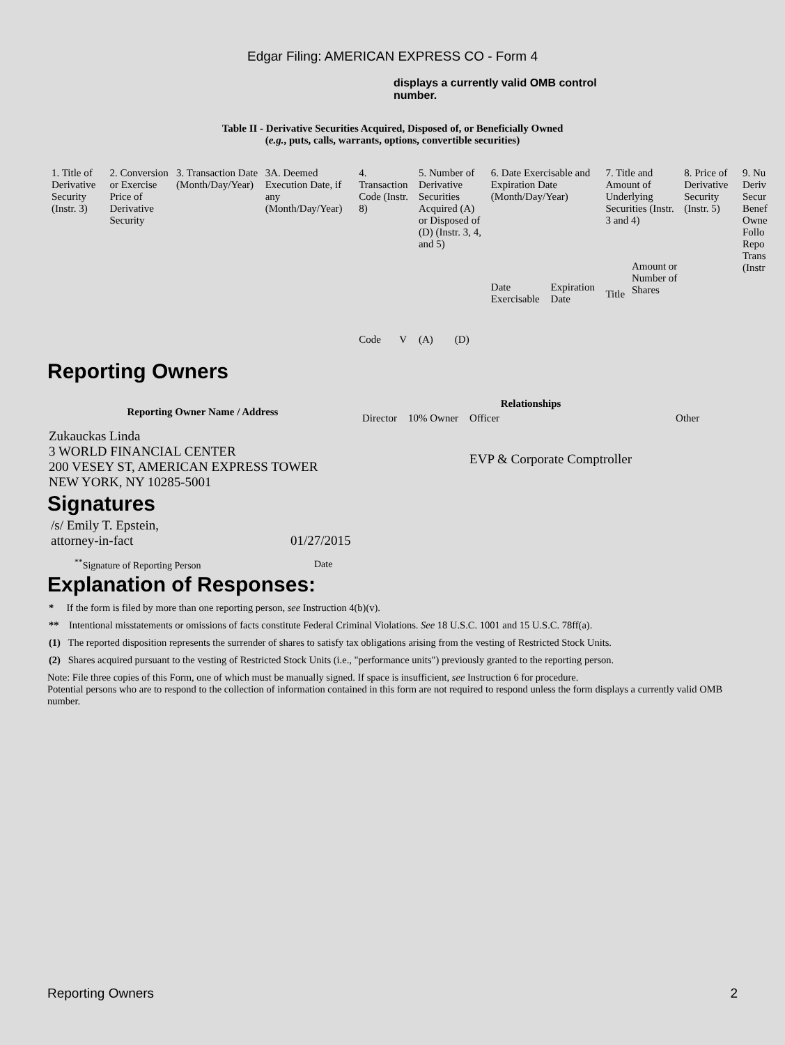Edgar Filing: AMERICAN EXPRESS CO - Form 4
displays a currently valid OMB control number.
Table II - Derivative Securities Acquired, Disposed of, or Beneficially Owned
(e.g., puts, calls, warrants, options, convertible securities)
| 1. Title of Derivative Security (Instr. 3) | 2. Conversion or Exercise Price of Derivative Security | 3. Transaction Date (Month/Day/Year) | 3A. Deemed Execution Date, if any (Month/Day/Year) | 4. Transaction Code (Instr. 8) | | 5. Number of Derivative Securities Acquired (A) or Disposed of (D) (Instr. 3, 4, and 5) | | 6. Date Exercisable and Expiration Date (Month/Day/Year) | | 7. Title and Amount of Underlying Securities (Instr. 3 and 4) | | 8. Price of Derivative Security (Instr. 5) | 9. Nu Deriv Secur Benef Owne Follo Repo Trans (Instr |
| | | | | Code | V | (A) | (D) | Date Exercisable | Expiration Date | Title | Amount or Number of Shares | | |
Reporting Owners
| Reporting Owner Name / Address | Relationships | | | |
| --- | --- | --- | --- | --- |
| | Director | 10% Owner | Officer | Other |
| Zukauckas Linda 3 WORLD FINANCIAL CENTER 200 VESEY ST, AMERICAN EXPRESS TOWER NEW YORK, NY 10285-5001 | | | EVP & Corporate Comptroller | |
Signatures
| /s/ Emily T. Epstein, attorney-in-fact | 01/27/2015 |
| <sup>**</sup> Signature of Reporting Person | Date |
Explanation of Responses:
* If the form is filed by more than one reporting person, see Instruction 4(b)(v).
** Intentional misstatements or omissions of facts constitute Federal Criminal Violations. See 18 U.S.C. 1001 and 15 U.S.C. 78ff(a).
(1) The reported disposition represents the surrender of shares to satisfy tax obligations arising from the vesting of Restricted Stock Units.
(2) Shares acquired pursuant to the vesting of Restricted Stock Units (i.e., "performance units") previously granted to the reporting person.
Note: File three copies of this Form, one of which must be manually signed. If space is insufficient, see Instruction 6 for procedure.
Potential persons who are to respond to the collection of information contained in this form are not required to respond unless the form displays a currently valid OMB number.
Reporting Owners 2